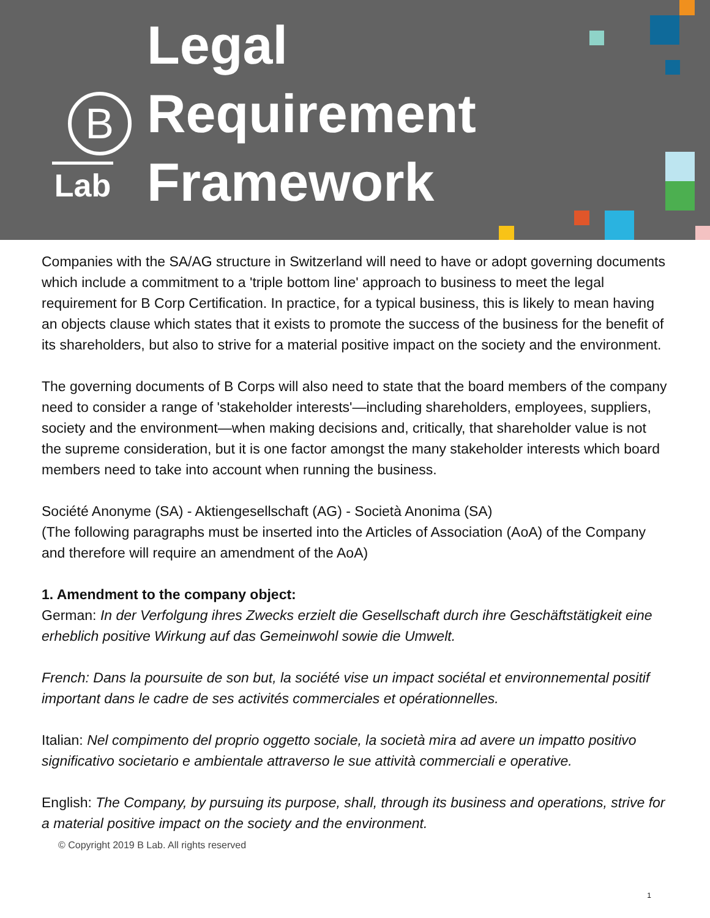B
Lab
Legal
Requirement
Framework
Companies with the SA/AG structure in Switzerland will need to have or adopt governing documents which include a commitment to a 'triple bottom line' approach to business to meet the legal requirement for B Corp Certification. In practice, for a typical business, this is likely to mean having an objects clause which states that it exists to promote the success of the business for the benefit of its shareholders, but also to strive for a material positive impact on the society and the environment.
The governing documents of B Corps will also need to state that the board members of the company need to consider a range of 'stakeholder interests'—including shareholders, employees, suppliers, society and the environment—when making decisions and, critically, that shareholder value is not the supreme consideration, but it is one factor amongst the many stakeholder interests which board members need to take into account when running the business.
Société Anonyme (SA) - Aktiengesellschaft (AG) - Società Anonima (SA)
(The following paragraphs must be inserted into the Articles of Association (AoA) of the Company and therefore will require an amendment of the AoA)
1. Amendment to the company object:
German: In der Verfolgung ihres Zwecks erzielt die Gesellschaft durch ihre Geschäftstätigkeit eine erheblich positive Wirkung auf das Gemeinwohl sowie die Umwelt.
French: Dans la poursuite de son but, la société vise un impact sociétal et environnemental positif important dans le cadre de ses activités commerciales et opérationnelles.
Italian: Nel compimento del proprio oggetto sociale, la società mira ad avere un impatto positivo significativo societario e ambientale attraverso le sue attività commerciali e operative.
English: The Company, by pursuing its purpose, shall, through its business and operations, strive for a material positive impact on the society and the environment.
© Copyright 2019 B Lab. All rights reserved
1